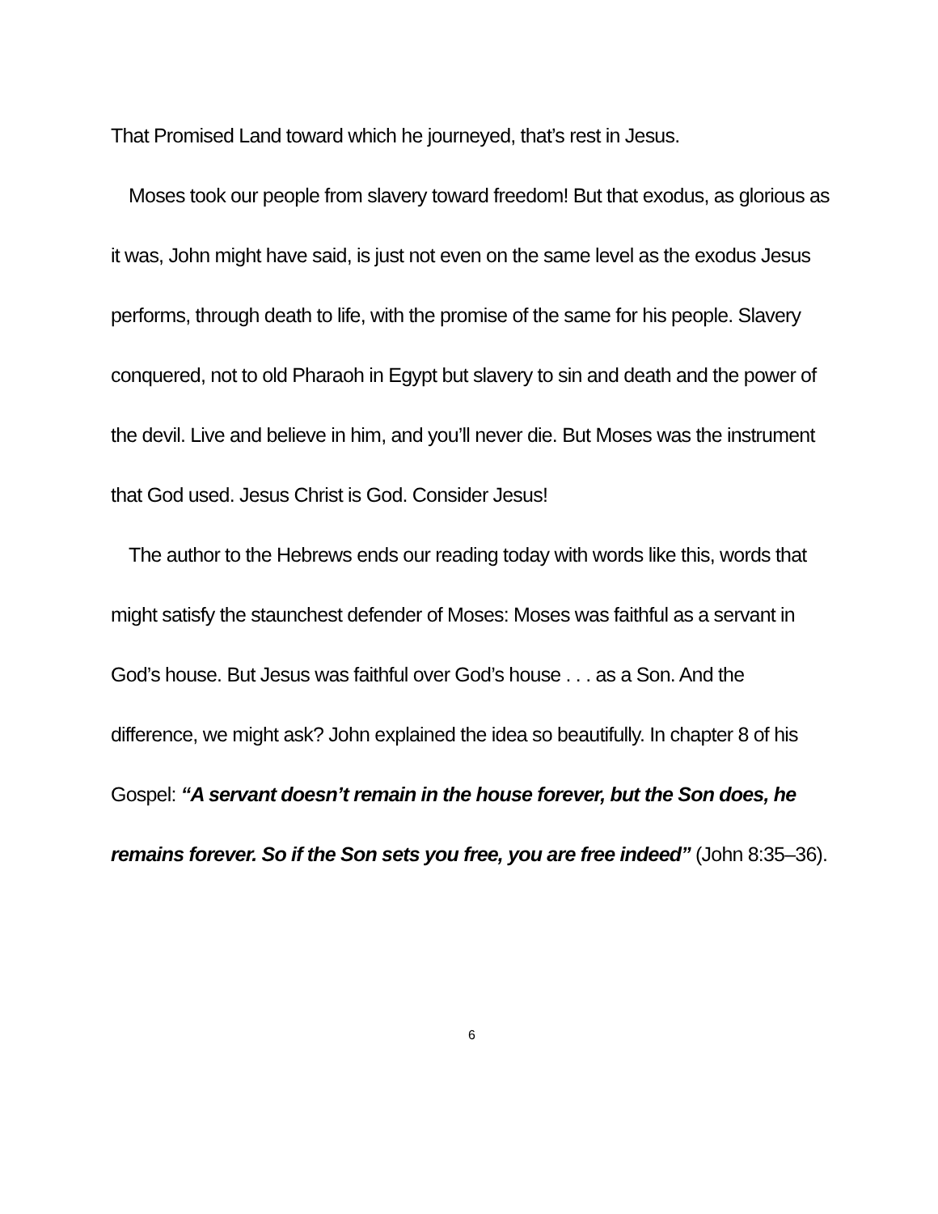That Promised Land toward which he journeyed, that’s rest in Jesus.
Moses took our people from slavery toward freedom! But that exodus, as glorious as it was, John might have said, is just not even on the same level as the exodus Jesus performs, through death to life, with the promise of the same for his people. Slavery conquered, not to old Pharaoh in Egypt but slavery to sin and death and the power of the devil. Live and believe in him, and you’ll never die. But Moses was the instrument that God used. Jesus Christ is God. Consider Jesus!
The author to the Hebrews ends our reading today with words like this, words that might satisfy the staunchest defender of Moses: Moses was faithful as a servant in God’s house. But Jesus was faithful over God’s house . . . as a Son. And the difference, we might ask? John explained the idea so beautifully. In chapter 8 of his Gospel: “A servant doesn’t remain in the house forever, but the Son does, he remains forever. So if the Son sets you free, you are free indeed” (John 8:35–36).
6